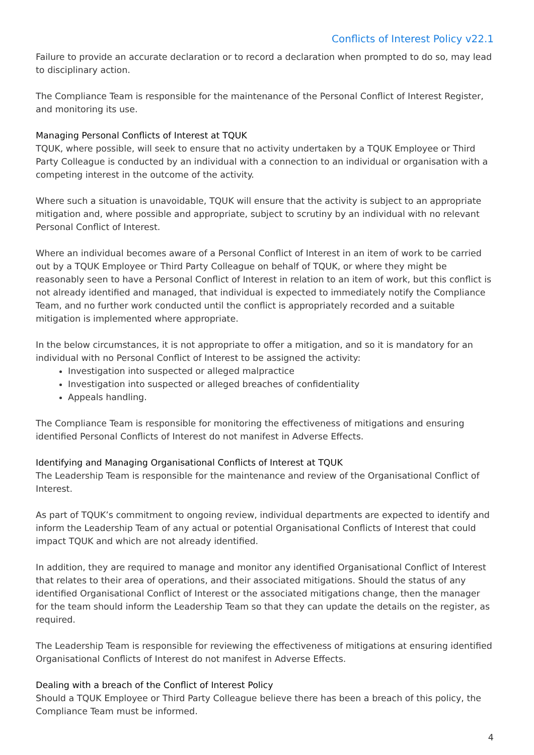Conflicts of Interest Policy v22.1
Failure to provide an accurate declaration or to record a declaration when prompted to do so, may lead to disciplinary action.
The Compliance Team is responsible for the maintenance of the Personal Conflict of Interest Register, and monitoring its use.
Managing Personal Conflicts of Interest at TQUK
TQUK, where possible, will seek to ensure that no activity undertaken by a TQUK Employee or Third Party Colleague is conducted by an individual with a connection to an individual or organisation with a competing interest in the outcome of the activity.
Where such a situation is unavoidable, TQUK will ensure that the activity is subject to an appropriate mitigation and, where possible and appropriate, subject to scrutiny by an individual with no relevant Personal Conflict of Interest.
Where an individual becomes aware of a Personal Conflict of Interest in an item of work to be carried out by a TQUK Employee or Third Party Colleague on behalf of TQUK, or where they might be reasonably seen to have a Personal Conflict of Interest in relation to an item of work, but this conflict is not already identified and managed, that individual is expected to immediately notify the Compliance Team, and no further work conducted until the conflict is appropriately recorded and a suitable mitigation is implemented where appropriate.
In the below circumstances, it is not appropriate to offer a mitigation, and so it is mandatory for an individual with no Personal Conflict of Interest to be assigned the activity:
Investigation into suspected or alleged malpractice
Investigation into suspected or alleged breaches of confidentiality
Appeals handling.
The Compliance Team is responsible for monitoring the effectiveness of mitigations and ensuring identified Personal Conflicts of Interest do not manifest in Adverse Effects.
Identifying and Managing Organisational Conflicts of Interest at TQUK
The Leadership Team is responsible for the maintenance and review of the Organisational Conflict of Interest.
As part of TQUK’s commitment to ongoing review, individual departments are expected to identify and inform the Leadership Team of any actual or potential Organisational Conflicts of Interest that could impact TQUK and which are not already identified.
In addition, they are required to manage and monitor any identified Organisational Conflict of Interest that relates to their area of operations, and their associated mitigations. Should the status of any identified Organisational Conflict of Interest or the associated mitigations change, then the manager for the team should inform the Leadership Team so that they can update the details on the register, as required.
The Leadership Team is responsible for reviewing the effectiveness of mitigations at ensuring identified Organisational Conflicts of Interest do not manifest in Adverse Effects.
Dealing with a breach of the Conflict of Interest Policy
Should a TQUK Employee or Third Party Colleague believe there has been a breach of this policy, the Compliance Team must be informed.
4